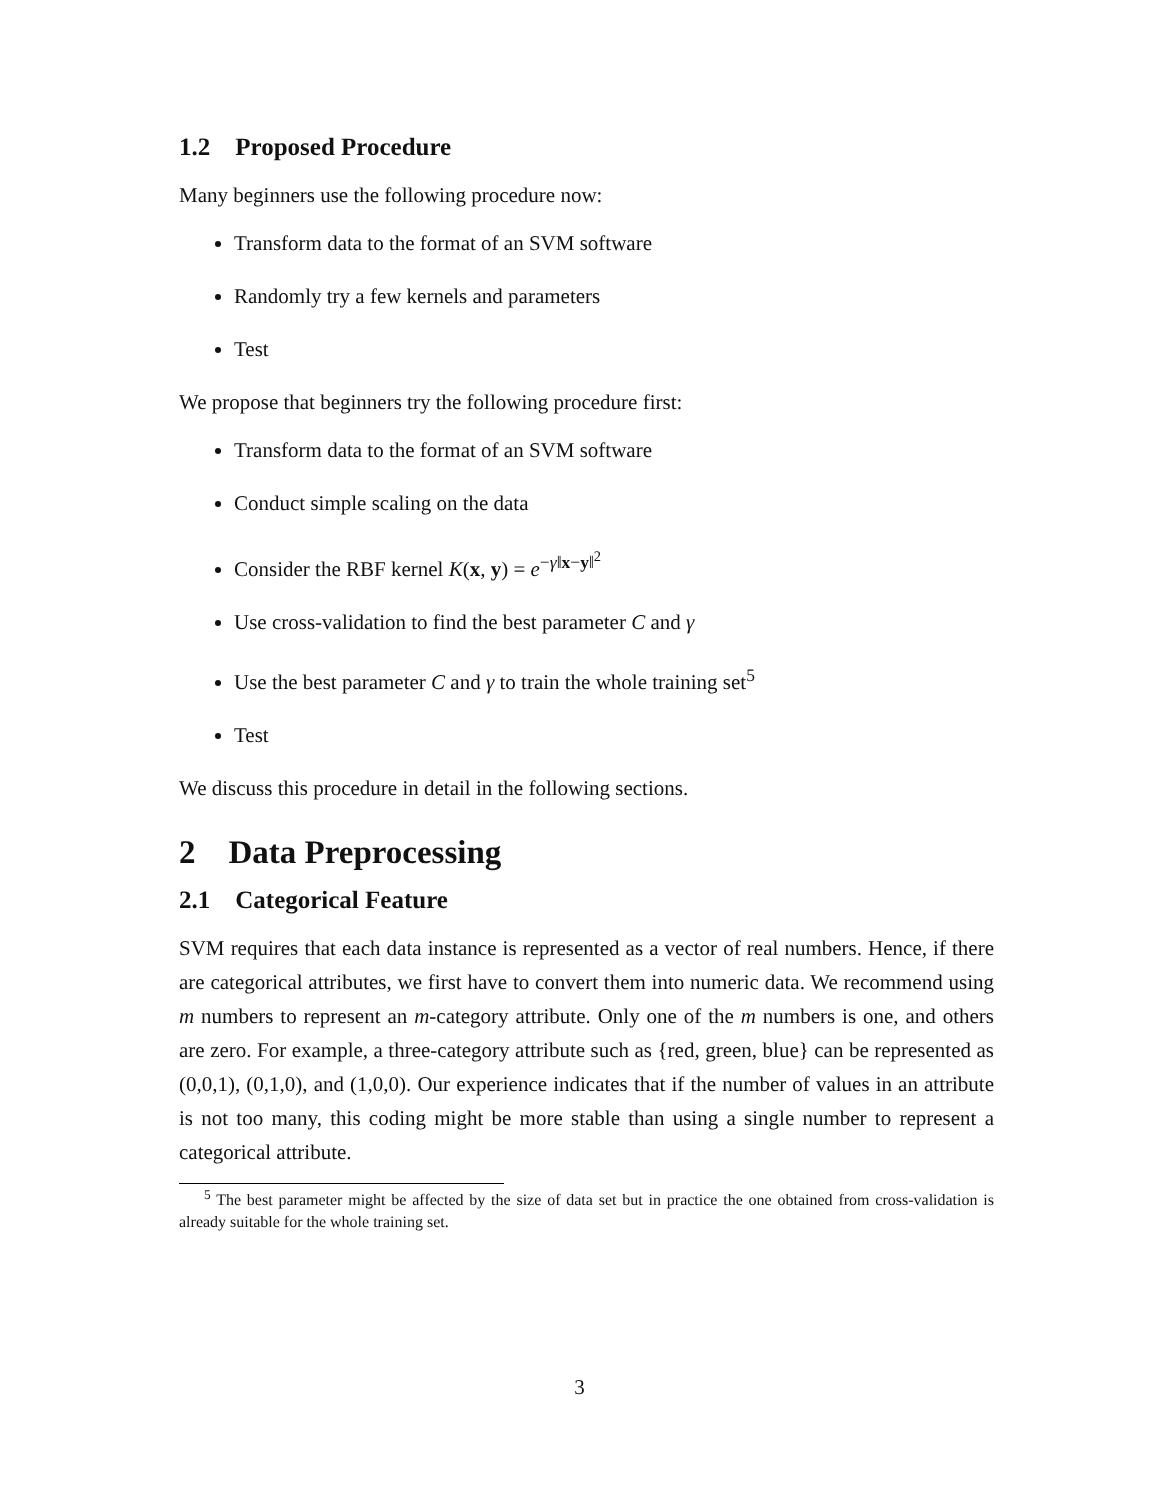1.2 Proposed Procedure
Many beginners use the following procedure now:
Transform data to the format of an SVM software
Randomly try a few kernels and parameters
Test
We propose that beginners try the following procedure first:
Transform data to the format of an SVM software
Conduct simple scaling on the data
Consider the RBF kernel K(x, y) = e<sup>−γ‖x−y‖<sup>2</sup></sup>
Use cross-validation to find the best parameter C and γ
Use the best parameter C and γ to train the whole training set<sup>5</sup>
Test
We discuss this procedure in detail in the following sections.
2 Data Preprocessing
2.1 Categorical Feature
SVM requires that each data instance is represented as a vector of real numbers. Hence, if there are categorical attributes, we first have to convert them into numeric data. We recommend using m numbers to represent an m-category attribute. Only one of the m numbers is one, and others are zero. For example, a three-category attribute such as {red, green, blue} can be represented as (0,0,1), (0,1,0), and (1,0,0). Our experience indicates that if the number of values in an attribute is not too many, this coding might be more stable than using a single number to represent a categorical attribute.
<sup>5</sup> The best parameter might be affected by the size of data set but in practice the one obtained from cross-validation is already suitable for the whole training set.
3